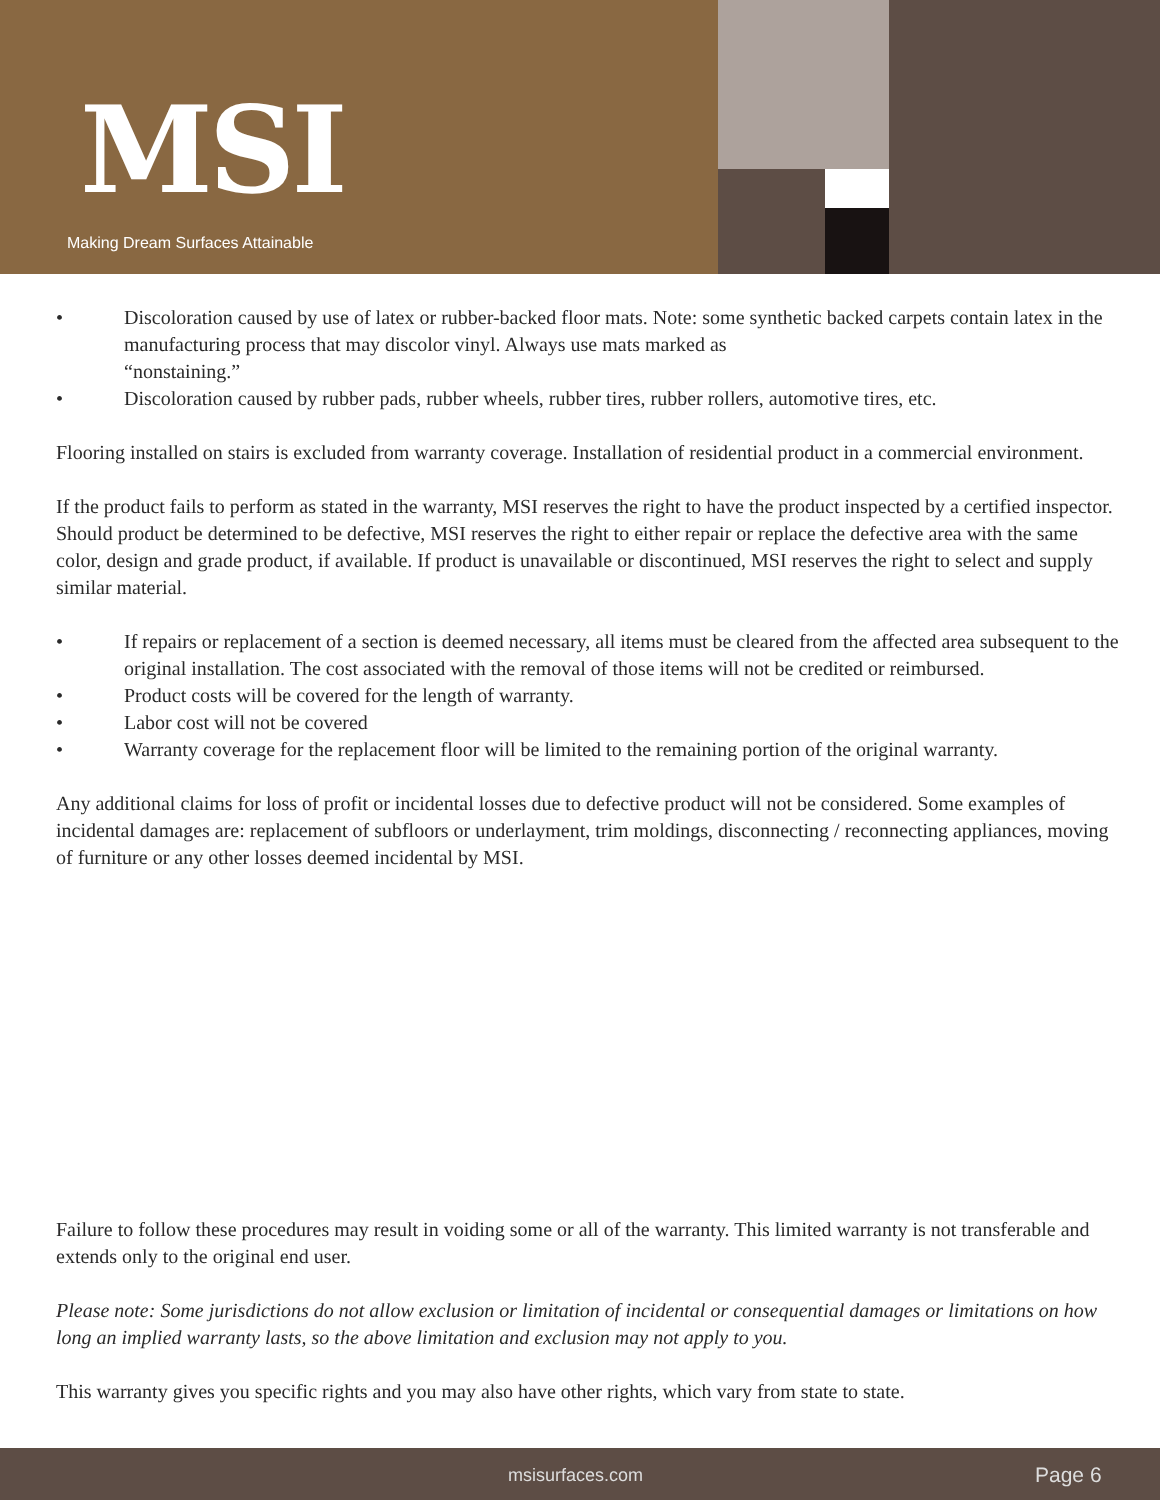MSI
Making Dream Surfaces Attainable
• Discoloration caused by use of latex or rubber-backed floor mats. Note: some synthetic backed carpets contain latex in the manufacturing process that may discolor vinyl. Always use mats marked as
“nonstaining.”
• Discoloration caused by rubber pads, rubber wheels, rubber tires, rubber rollers, automotive tires, etc.
Flooring installed on stairs is excluded from warranty coverage. Installation of residential product in a commercial environment.
If the product fails to perform as stated in the warranty, MSI reserves the right to have the product inspected by a certified inspector. Should product be determined to be defective, MSI reserves the right to either repair or replace the defective area with the same color, design and grade product, if available. If product is unavailable or discontinued, MSI reserves the right to select and supply similar material.
• If repairs or replacement of a section is deemed necessary, all items must be cleared from the affected area subsequent to the original installation. The cost associated with the removal of those items will not be credited or reimbursed.
• Product costs will be covered for the length of warranty.
• Labor cost will not be covered
• Warranty coverage for the replacement floor will be limited to the remaining portion of the original warranty.
Any additional claims for loss of profit or incidental losses due to defective product will not be considered. Some examples of incidental damages are: replacement of subfloors or underlayment, trim moldings, disconnecting / reconnecting appliances, moving of furniture or any other losses deemed incidental by MSI.
Failure to follow these procedures may result in voiding some or all of the warranty. This limited warranty is not transferable and extends only to the original end user.
Please note: Some jurisdictions do not allow exclusion or limitation of incidental or consequential damages or limitations on how long an implied warranty lasts, so the above limitation and exclusion may not apply to you.
This warranty gives you specific rights and you may also have other rights, which vary from state to state.
msisurfaces.com Page 6